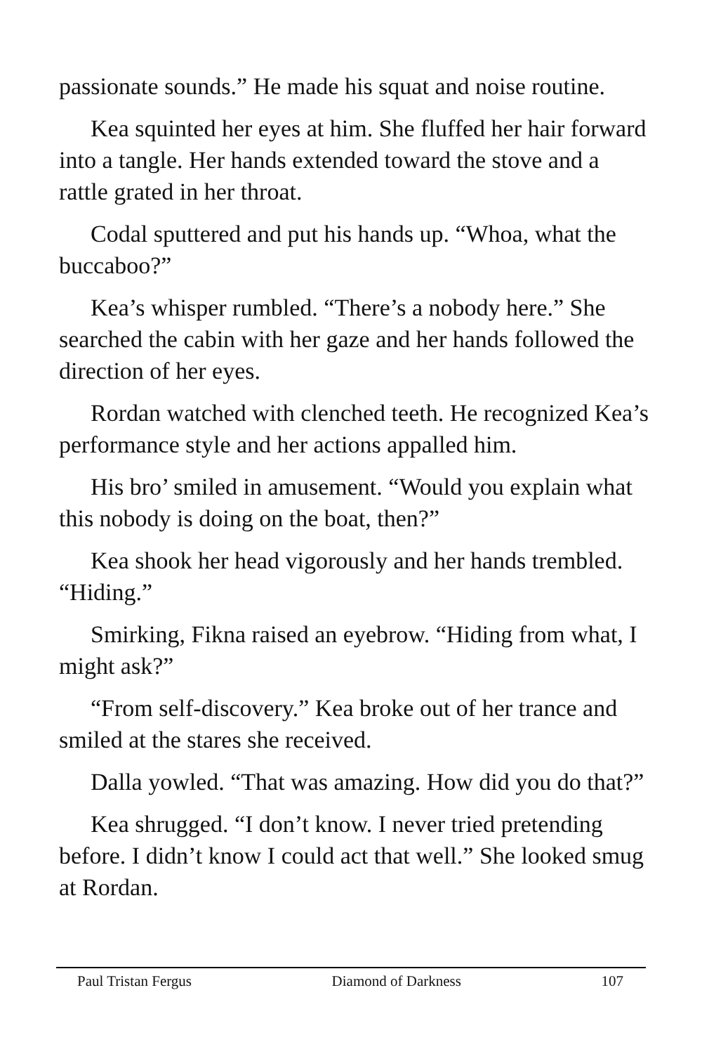passionate sounds.” He made his squat and noise routine.
Kea squinted her eyes at him. She fluffed her hair forward into a tangle. Her hands extended toward the stove and a rattle grated in her throat.
Codal sputtered and put his hands up. “Whoa, what the buccaboo?”
Kea’s whisper rumbled. “There’s a nobody here.” She searched the cabin with her gaze and her hands followed the direction of her eyes.
Rordan watched with clenched teeth. He recognized Kea’s performance style and her actions appalled him.
His bro’ smiled in amusement. “Would you explain what this nobody is doing on the boat, then?”
Kea shook her head vigorously and her hands trembled. “Hiding.”
Smirking, Fikna raised an eyebrow. “Hiding from what, I might ask?”
“From self-discovery.” Kea broke out of her trance and smiled at the stares she received.
Dalla yowled. “That was amazing. How did you do that?”
Kea shrugged. “I don’t know. I never tried pretending before. I didn’t know I could act that well.” She looked smug at Rordan.
Paul Tristan Fergus Diamond of Darkness 107